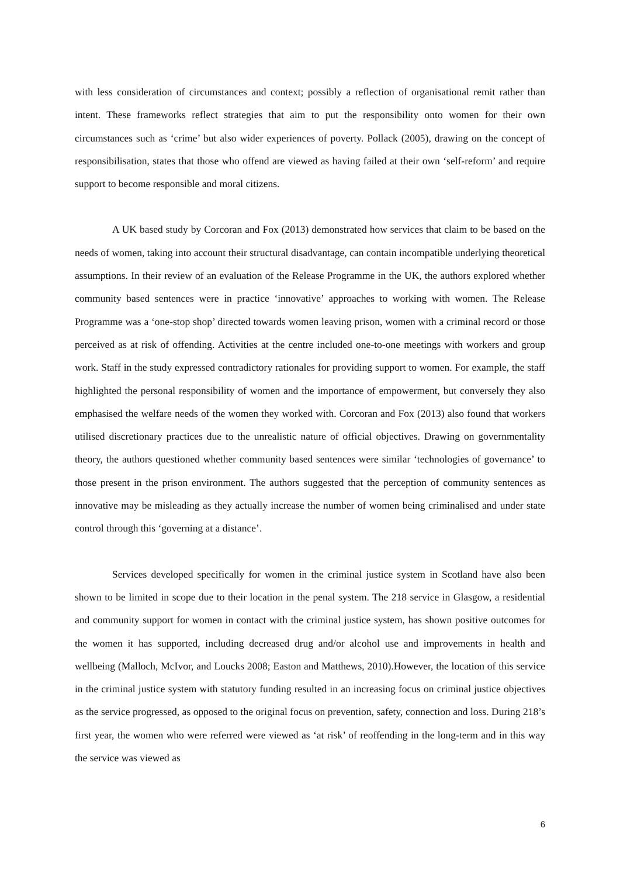with less consideration of circumstances and context; possibly a reflection of organisational remit rather than intent. These frameworks reflect strategies that aim to put the responsibility onto women for their own circumstances such as ‘crime’ but also wider experiences of poverty. Pollack (2005), drawing on the concept of responsibilisation, states that those who offend are viewed as having failed at their own ‘self-reform’ and require support to become responsible and moral citizens.
A UK based study by Corcoran and Fox (2013) demonstrated how services that claim to be based on the needs of women, taking into account their structural disadvantage, can contain incompatible underlying theoretical assumptions. In their review of an evaluation of the Release Programme in the UK, the authors explored whether community based sentences were in practice ‘innovative’ approaches to working with women. The Release Programme was a ‘one-stop shop’ directed towards women leaving prison, women with a criminal record or those perceived as at risk of offending. Activities at the centre included one-to-one meetings with workers and group work. Staff in the study expressed contradictory rationales for providing support to women. For example, the staff highlighted the personal responsibility of women and the importance of empowerment, but conversely they also emphasised the welfare needs of the women they worked with. Corcoran and Fox (2013) also found that workers utilised discretionary practices due to the unrealistic nature of official objectives. Drawing on governmentality theory, the authors questioned whether community based sentences were similar ‘technologies of governance’ to those present in the prison environment. The authors suggested that the perception of community sentences as innovative may be misleading as they actually increase the number of women being criminalised and under state control through this ‘governing at a distance’.
Services developed specifically for women in the criminal justice system in Scotland have also been shown to be limited in scope due to their location in the penal system. The 218 service in Glasgow, a residential and community support for women in contact with the criminal justice system, has shown positive outcomes for the women it has supported, including decreased drug and/or alcohol use and improvements in health and wellbeing (Malloch, McIvor, and Loucks 2008; Easton and Matthews, 2010).However, the location of this service in the criminal justice system with statutory funding resulted in an increasing focus on criminal justice objectives as the service progressed, as opposed to the original focus on prevention, safety, connection and loss. During 218’s first year, the women who were referred were viewed as ‘at risk’ of reoffending in the long-term and in this way the service was viewed as
6